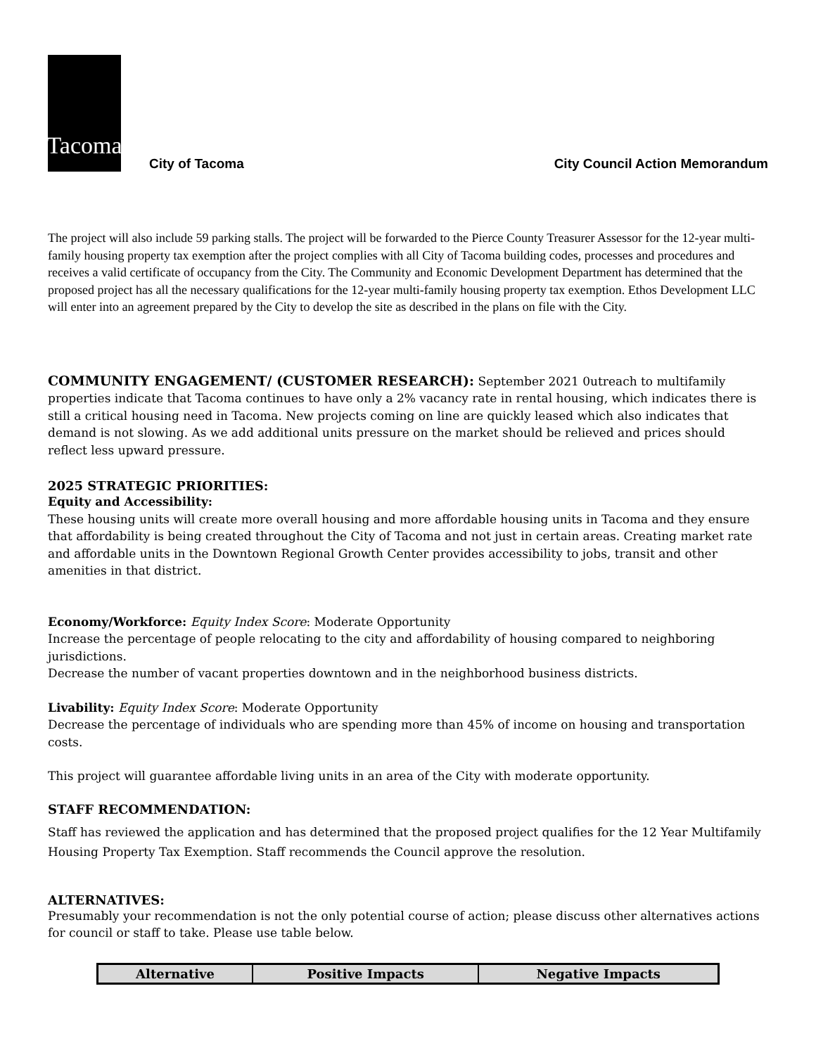Tacoma
City of Tacoma
City Council Action Memorandum
The project will also include 59 parking stalls. The project will be forwarded to the Pierce County Treasurer Assessor for the 12-year multi-family housing property tax exemption after the project complies with all City of Tacoma building codes, processes and procedures and receives a valid certificate of occupancy from the City. The Community and Economic Development Department has determined that the proposed project has all the necessary qualifications for the 12-year multi-family housing property tax exemption. Ethos Development LLC will enter into an agreement prepared by the City to develop the site as described in the plans on file with the City.
COMMUNITY ENGAGEMENT/ (CUSTOMER RESEARCH): September 2021 0utreach to multifamily properties indicate that Tacoma continues to have only a 2% vacancy rate in rental housing, which indicates there is still a critical housing need in Tacoma. New projects coming on line are quickly leased which also indicates that demand is not slowing. As we add additional units pressure on the market should be relieved and prices should reflect less upward pressure.
2025 STRATEGIC PRIORITIES:
Equity and Accessibility:
These housing units will create more overall housing and more affordable housing units in Tacoma and they ensure that affordability is being created throughout the City of Tacoma and not just in certain areas. Creating market rate and affordable units in the Downtown Regional Growth Center provides accessibility to jobs, transit and other amenities in that district.
Economy/Workforce: Equity Index Score: Moderate Opportunity
Increase the percentage of people relocating to the city and affordability of housing compared to neighboring jurisdictions.
Decrease the number of vacant properties downtown and in the neighborhood business districts.
Livability: Equity Index Score: Moderate Opportunity
Decrease the percentage of individuals who are spending more than 45% of income on housing and transportation costs.
This project will guarantee affordable living units in an area of the City with moderate opportunity.
STAFF RECOMMENDATION:
Staff has reviewed the application and has determined that the proposed project qualifies for the 12 Year Multifamily Housing Property Tax Exemption. Staff recommends the Council approve the resolution.
ALTERNATIVES:
Presumably your recommendation is not the only potential course of action; please discuss other alternatives actions for council or staff to take. Please use table below.
| Alternative | Positive Impacts | Negative Impacts |
| --- | --- | --- |